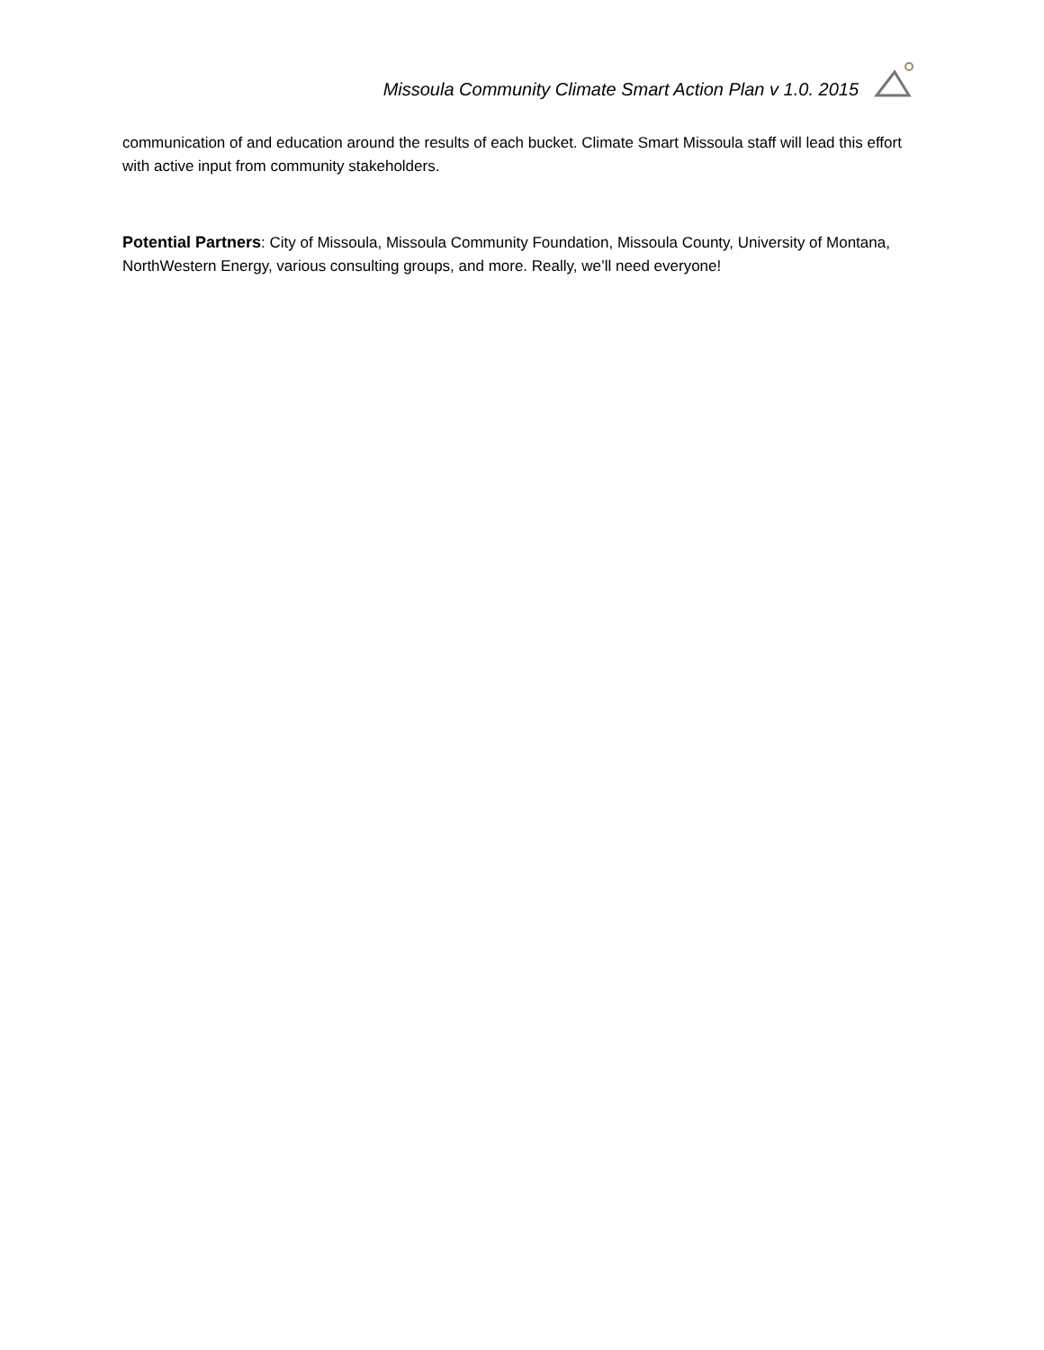Missoula Community Climate Smart Action Plan v 1.0. 2015
communication of and education around the results of each bucket. Climate Smart Missoula staff will lead this effort with active input from community stakeholders.
Potential Partners: City of Missoula, Missoula Community Foundation, Missoula County, University of Montana, NorthWestern Energy, various consulting groups, and more. Really, we’ll need everyone!